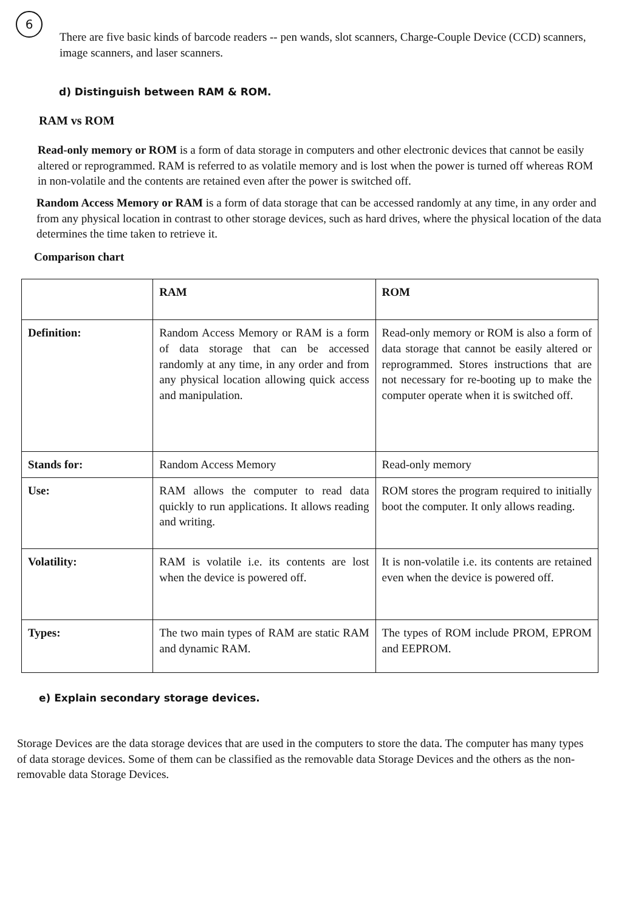6
There are five basic kinds of barcode readers -- pen wands, slot scanners, Charge-Couple Device (CCD) scanners, image scanners, and laser scanners.
d) Distinguish between RAM & ROM.
RAM vs ROM
Read-only memory or ROM is a form of data storage in computers and other electronic devices that cannot be easily altered or reprogrammed. RAM is referred to as volatile memory and is lost when the power is turned off whereas ROM in non-volatile and the contents are retained even after the power is switched off.
Random Access Memory or RAM is a form of data storage that can be accessed randomly at any time, in any order and from any physical location in contrast to other storage devices, such as hard drives, where the physical location of the data determines the time taken to retrieve it.
Comparison chart
| | RAM | ROM |
| --- | --- | --- |
| Definition: | Random Access Memory or RAM is a form of data storage that can be accessed randomly at any time, in any order and from any physical location allowing quick access and manipulation. | Read-only memory or ROM is also a form of data storage that cannot be easily altered or reprogrammed. Stores instructions that are not necessary for re-booting up to make the computer operate when it is switched off. |
| Stands for: | Random Access Memory | Read-only memory |
| Use: | RAM allows the computer to read data quickly to run applications. It allows reading and writing. | ROM stores the program required to initially boot the computer. It only allows reading. |
| Volatility: | RAM is volatile i.e. its contents are lost when the device is powered off. | It is non-volatile i.e. its contents are retained even when the device is powered off. |
| Types: | The two main types of RAM are static RAM and dynamic RAM. | The types of ROM include PROM, EPROM and EEPROM. |
e) Explain secondary storage devices.
Storage Devices are the data storage devices that are used in the computers to store the data. The computer has many types of data storage devices. Some of them can be classified as the removable data Storage Devices and the others as the non-removable data Storage Devices.